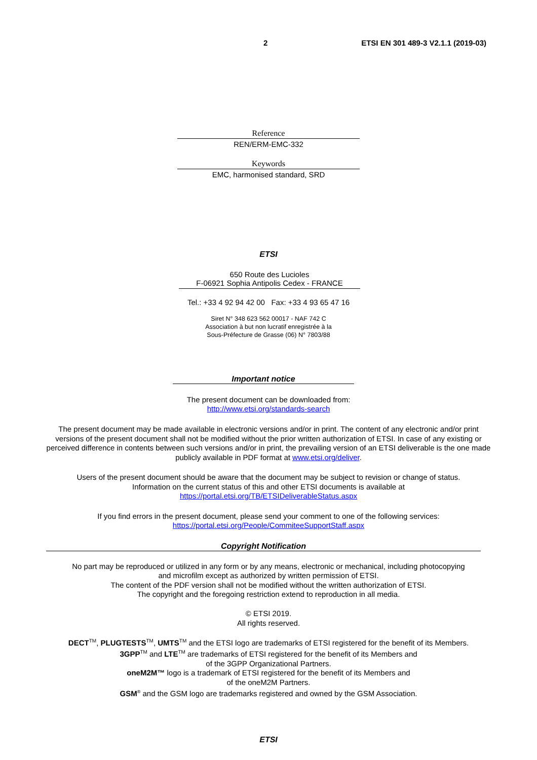2 ETSI EN 301 489-3 V2.1.1 (2019-03)
Reference
REN/ERM-EMC-332
Keywords
EMC, harmonised standard, SRD
ETSI
650 Route des Lucioles
F-06921 Sophia Antipolis Cedex - FRANCE
Tel.: +33 4 92 94 42 00 Fax: +33 4 93 65 47 16
Siret N° 348 623 562 00017 - NAF 742 C
Association à but non lucratif enregistrée à la
Sous-Préfecture de Grasse (06) N° 7803/88
Important notice
The present document can be downloaded from:
http://www.etsi.org/standards-search
The present document may be made available in electronic versions and/or in print. The content of any electronic and/or print versions of the present document shall not be modified without the prior written authorization of ETSI. In case of any existing or perceived difference in contents between such versions and/or in print, the prevailing version of an ETSI deliverable is the one made publicly available in PDF format at www.etsi.org/deliver.
Users of the present document should be aware that the document may be subject to revision or change of status.
Information on the current status of this and other ETSI documents is available at
https://portal.etsi.org/TB/ETSIDeliverableStatus.aspx
If you find errors in the present document, please send your comment to one of the following services:
https://portal.etsi.org/People/CommiteeSupportStaff.aspx
Copyright Notification
No part may be reproduced or utilized in any form or by any means, electronic or mechanical, including photocopying
and microfilm except as authorized by written permission of ETSI.
The content of the PDF version shall not be modified without the written authorization of ETSI.
The copyright and the foregoing restriction extend to reproduction in all media.
© ETSI 2019.
All rights reserved.
DECT<sup>TM</sup>, PLUGTESTS<sup>TM</sup>, UMTS<sup>TM</sup> and the ETSI logo are trademarks of ETSI registered for the benefit of its Members.
3GPP<sup>TM</sup> and LTE<sup>TM</sup> are trademarks of ETSI registered for the benefit of its Members and
of the 3GPP Organizational Partners.
oneM2M™ logo is a trademark of ETSI registered for the benefit of its Members and
of the oneM2M Partners.
GSM<sup>®</sup> and the GSM logo are trademarks registered and owned by the GSM Association.
ETSI